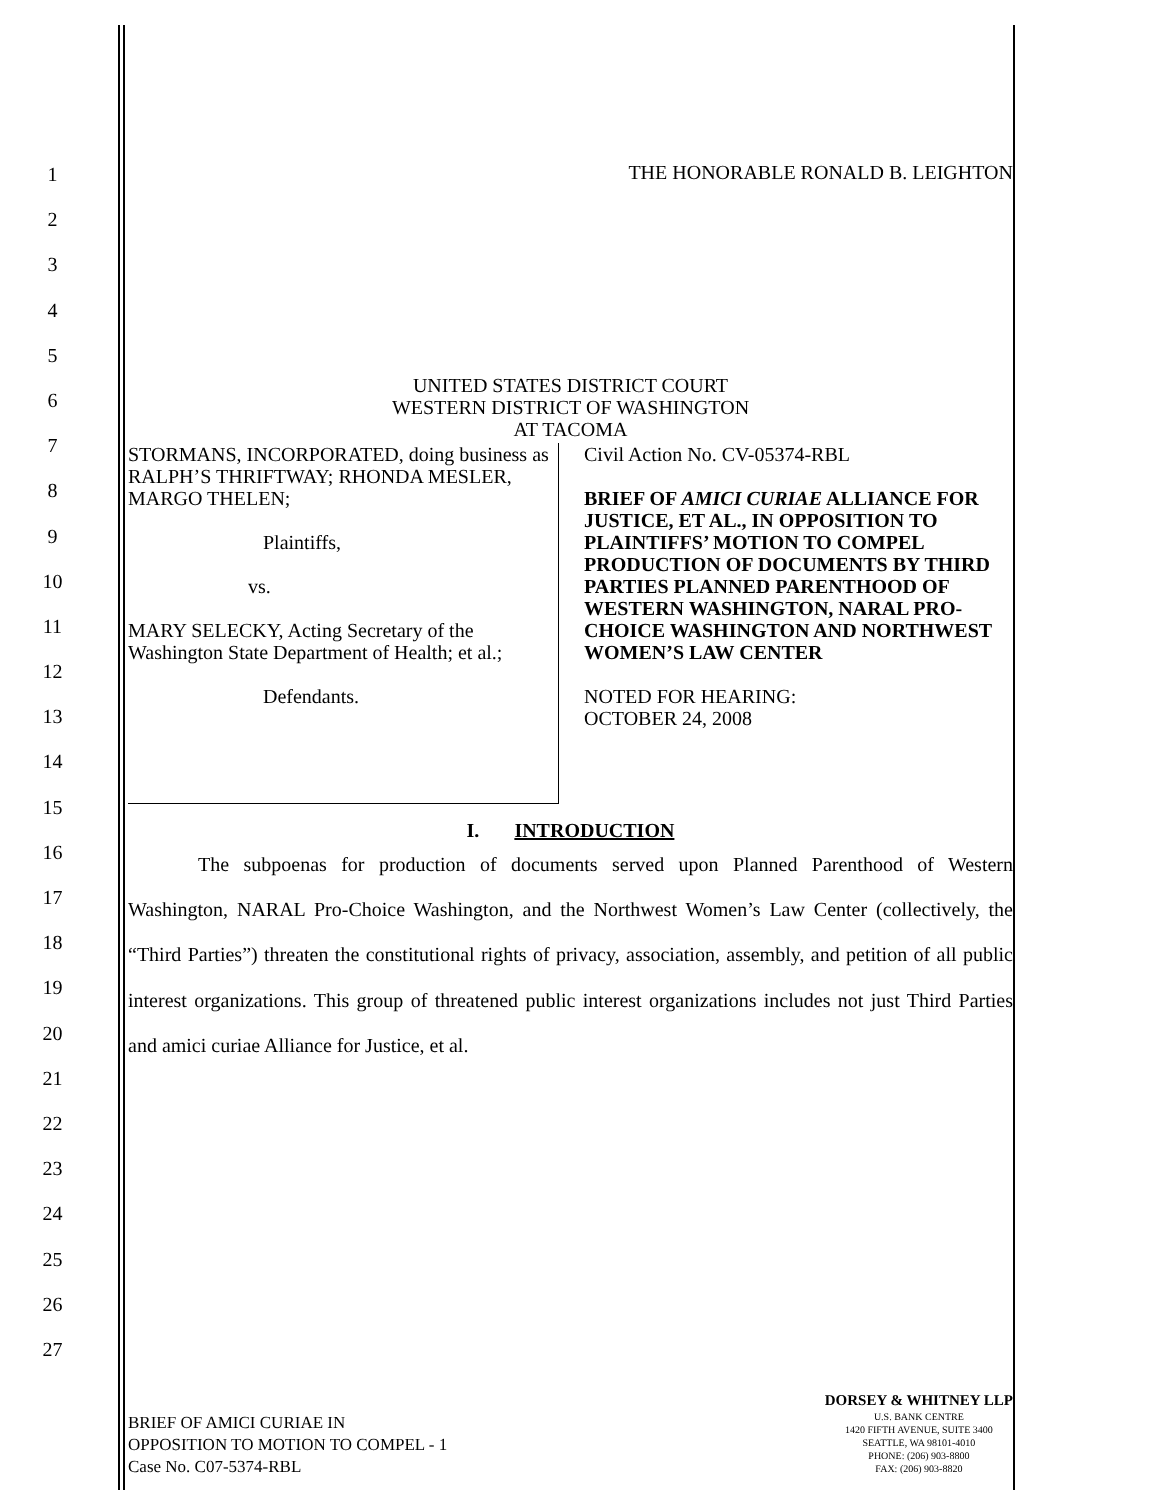1
2
3
4
5
6
7
8
9
10
11
12
13
14
15
16
17
18
19
20
21
22
23
24
25
26
27
THE HONORABLE RONALD B. LEIGHTON
UNITED STATES DISTRICT COURT
WESTERN DISTRICT OF WASHINGTON
AT TACOMA
STORMANS, INCORPORATED, doing business as RALPH’S THRIFTWAY; RHONDA MESLER, MARGO THELEN;
Plaintiffs,
vs.
MARY SELECKY, Acting Secretary of the Washington State Department of Health; et al.;
Defendants.
Civil Action No. CV-05374-RBL
BRIEF OF AMICI CURIAE ALLIANCE FOR JUSTICE, ET AL., IN OPPOSITION TO PLAINTIFFS’ MOTION TO COMPEL PRODUCTION OF DOCUMENTS BY THIRD PARTIES PLANNED PARENTHOOD OF WESTERN WASHINGTON, NARAL PRO-CHOICE WASHINGTON AND NORTHWEST WOMEN’S LAW CENTER
NOTED FOR HEARING:
OCTOBER 24, 2008
I. INTRODUCTION
The subpoenas for production of documents served upon Planned Parenthood of Western Washington, NARAL Pro-Choice Washington, and the Northwest Women’s Law Center (collectively, the “Third Parties”) threaten the constitutional rights of privacy, association, assembly, and petition of all public interest organizations. This group of threatened public interest organizations includes not just Third Parties and amici curiae Alliance for Justice, et al.
BRIEF OF AMICI CURIAE IN
OPPOSITION TO MOTION TO COMPEL - 1
Case No. C07-5374-RBL
DORSEY & WHITNEY LLP
U.S. BANK CENTRE
1420 FIFTH AVENUE, SUITE 3400
SEATTLE, WA 98101-4010
PHONE: (206) 903-8800
FAX: (206) 903-8820